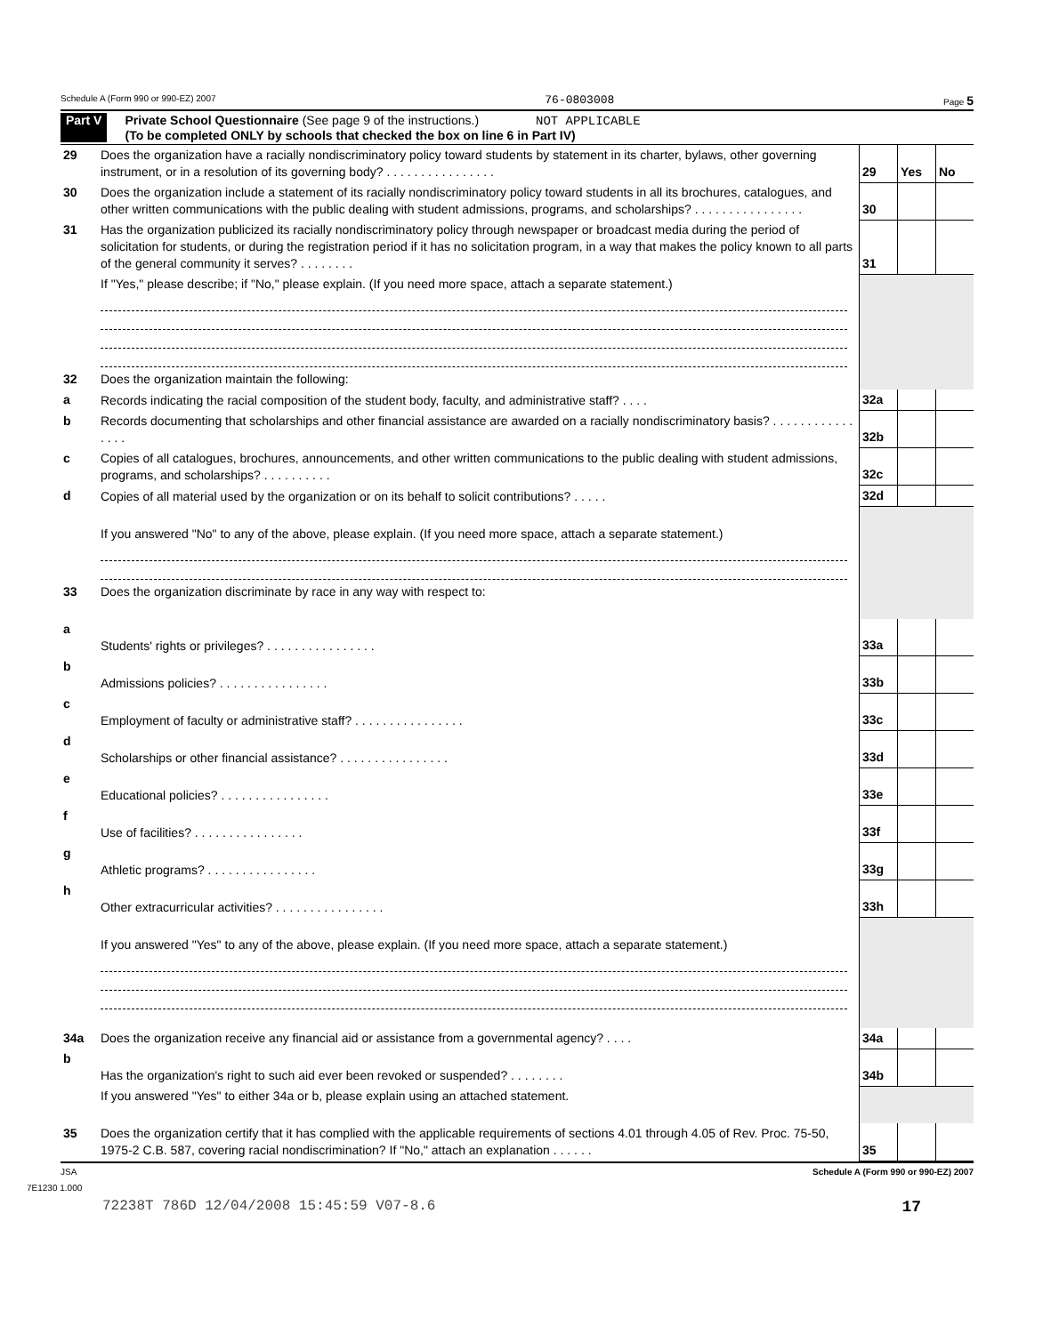Schedule A (Form 990 or 990-EZ) 2007 76-0803008 Page 5
Part V Private School Questionnaire (See page 9 of the instructions.) NOT APPLICABLE
(To be completed ONLY by schools that checked the box on line 6 in Part IV)
| 29 | Does the organization have a racially nondiscriminatory policy toward students by statement in its charter, bylaws, other governing instrument, or in a resolution of its governing body? . . . . . . . . . . . . . . . . | 29 | Yes | No |
| 30 | Does the organization include a statement of its racially nondiscriminatory policy toward students in all its brochures, catalogues, and other written communications with the public dealing with student admissions, programs, and scholarships? . . . . . . . . . . . . . . . . | 30 | | |
| 31 | Has the organization publicized its racially nondiscriminatory policy through newspaper or broadcast media during the period of solicitation for students, or during the registration period if it has no solicitation program, in a way that makes the policy known to all parts of the general community it serves? . . . . . . . . | 31 | | |
| | If "Yes," please describe; if "No," please explain. (If you need more space, attach a separate statement.) | | | |
| 32 | Does the organization maintain the following: | | | |
| a | Records indicating the racial composition of the student body, faculty, and administrative staff? . . . . | 32a | | |
| b | Records documenting that scholarships and other financial assistance are awarded on a racially nondiscriminatory basis? . . . . . . . . . . . . . . . . | 32b | | |
| c | Copies of all catalogues, brochures, announcements, and other written communications to the public dealing with student admissions, programs, and scholarships? . . . . . . . . . . | 32c | | |
| d | Copies of all material used by the organization or on its behalf to solicit contributions? . . . . . | 32d | | |
| | If you answered "No" to any of the above, please explain. (If you need more space, attach a separate statement.) | | | |
| 33 | Does the organization discriminate by race in any way with respect to: | | | |
| a | Students' rights or privileges? . . . . . . . . . . . . . . . . | 33a | | |
| b | Admissions policies? . . . . . . . . . . . . . . . . | 33b | | |
| c | Employment of faculty or administrative staff? . . . . . . . . . . . . . . . . | 33c | | |
| d | Scholarships or other financial assistance? . . . . . . . . . . . . . . . . | 33d | | |
| e | Educational policies? . . . . . . . . . . . . . . . . | 33e | | |
| f | Use of facilities? . . . . . . . . . . . . . . . . | 33f | | |
| g | Athletic programs? . . . . . . . . . . . . . . . . | 33g | | |
| h | Other extracurricular activities? . . . . . . . . . . . . . . . . | 33h | | |
| | If you answered "Yes" to any of the above, please explain. (If you need more space, attach a separate statement.) | | | |
| 34a | Does the organization receive any financial aid or assistance from a governmental agency? . . . . | 34a | | |
| b | Has the organization's right to such aid ever been revoked or suspended? . . . . . . . . | 34b | | |
| | If you answered "Yes" to either 34a or b, please explain using an attached statement. | | | |
| 35 | Does the organization certify that it has complied with the applicable requirements of sections 4.01 through 4.05 of Rev. Proc. 75-50, 1975-2 C.B. 587, covering racial nondiscrimination? If "No," attach an explanation . . . . . . | 35 | | |
JSA Schedule A (Form 990 or 990-EZ) 2007
7E1230 1.000
72238T 786D 12/04/2008 15:45:59 V07-8.6 17